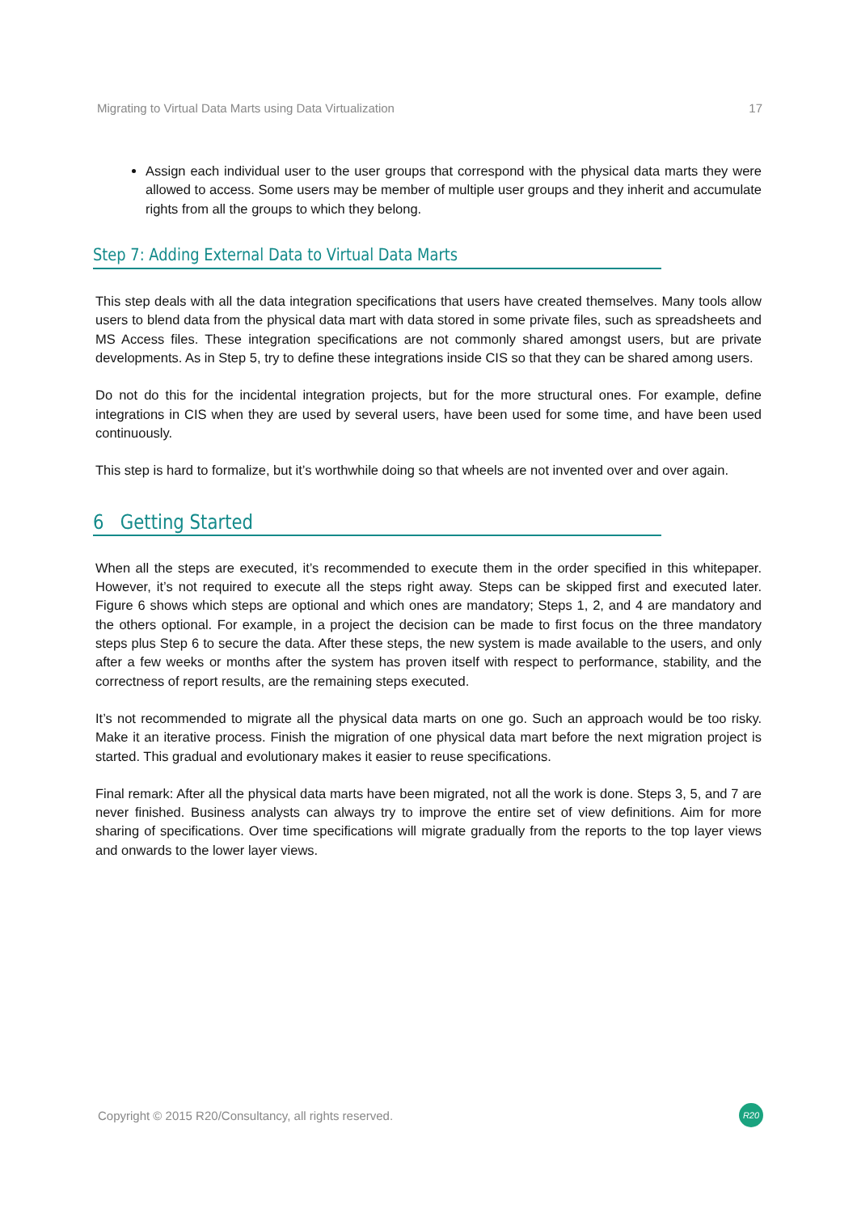Migrating to Virtual Data Marts using Data Virtualization 17
Assign each individual user to the user groups that correspond with the physical data marts they were allowed to access. Some users may be member of multiple user groups and they inherit and accumulate rights from all the groups to which they belong.
Step 7: Adding External Data to Virtual Data Marts
This step deals with all the data integration specifications that users have created themselves. Many tools allow users to blend data from the physical data mart with data stored in some private files, such as spreadsheets and MS Access files. These integration specifications are not commonly shared amongst users, but are private developments. As in Step 5, try to define these integrations inside CIS so that they can be shared among users.
Do not do this for the incidental integration projects, but for the more structural ones. For example, define integrations in CIS when they are used by several users, have been used for some time, and have been used continuously.
This step is hard to formalize, but it’s worthwhile doing so that wheels are not invented over and over again.
6 Getting Started
When all the steps are executed, it’s recommended to execute them in the order specified in this whitepaper. However, it’s not required to execute all the steps right away. Steps can be skipped first and executed later. Figure 6 shows which steps are optional and which ones are mandatory; Steps 1, 2, and 4 are mandatory and the others optional. For example, in a project the decision can be made to first focus on the three mandatory steps plus Step 6 to secure the data. After these steps, the new system is made available to the users, and only after a few weeks or months after the system has proven itself with respect to performance, stability, and the correctness of report results, are the remaining steps executed.
It’s not recommended to migrate all the physical data marts on one go. Such an approach would be too risky. Make it an iterative process. Finish the migration of one physical data mart before the next migration project is started. This gradual and evolutionary makes it easier to reuse specifications.
Final remark: After all the physical data marts have been migrated, not all the work is done. Steps 3, 5, and 7 are never finished. Business analysts can always try to improve the entire set of view definitions. Aim for more sharing of specifications. Over time specifications will migrate gradually from the reports to the top layer views and onwards to the lower layer views.
Copyright © 2015 R20/Consultancy, all rights reserved. R20